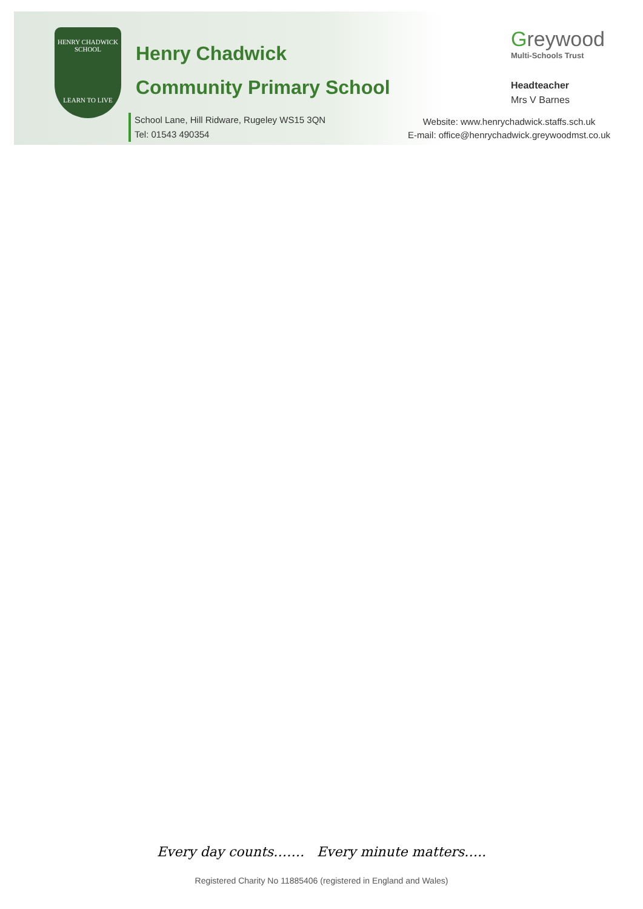HENRY CHADWICK
SCHOOL
LEARN TO LIVE
Henry Chadwick
Community Primary School
School Lane, Hill Ridware, Rugeley WS15 3QN
Tel: 01543 490354
Greywood
Multi-Schools Trust
Headteacher
Mrs V Barnes
Website: www.henrychadwick.staffs.sch.uk
E-mail: office@henrychadwick.greywoodmst.co.uk
Every day counts……. Every minute matters…..
Registered Charity No 11885406 (registered in England and Wales)